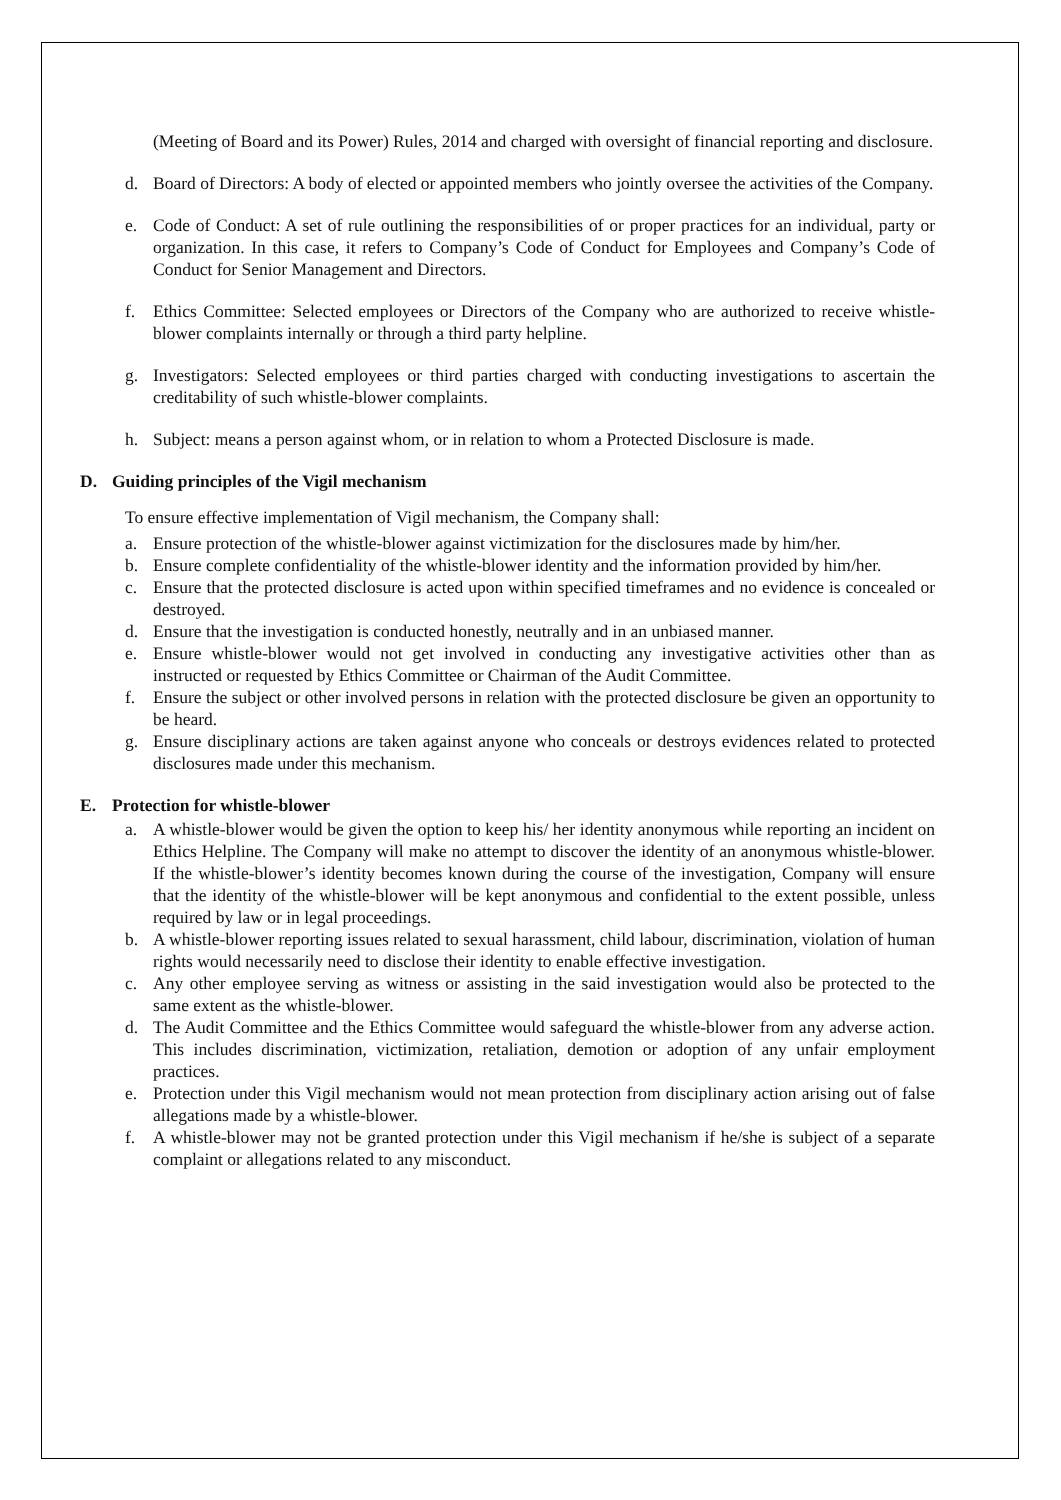(Meeting of Board and its Power) Rules, 2014 and charged with oversight of financial reporting and disclosure.
d. Board of Directors: A body of elected or appointed members who jointly oversee the activities of the Company.
e. Code of Conduct: A set of rule outlining the responsibilities of or proper practices for an individual, party or organization. In this case, it refers to Company’s Code of Conduct for Employees and Company’s Code of Conduct for Senior Management and Directors.
f. Ethics Committee: Selected employees or Directors of the Company who are authorized to receive whistle-blower complaints internally or through a third party helpline.
g. Investigators: Selected employees or third parties charged with conducting investigations to ascertain the creditability of such whistle-blower complaints.
h. Subject: means a person against whom, or in relation to whom a Protected Disclosure is made.
D. Guiding principles of the Vigil mechanism
To ensure effective implementation of Vigil mechanism, the Company shall:
a. Ensure protection of the whistle-blower against victimization for the disclosures made by him/her.
b. Ensure complete confidentiality of the whistle-blower identity and the information provided by him/her.
c. Ensure that the protected disclosure is acted upon within specified timeframes and no evidence is concealed or destroyed.
d. Ensure that the investigation is conducted honestly, neutrally and in an unbiased manner.
e. Ensure whistle-blower would not get involved in conducting any investigative activities other than as instructed or requested by Ethics Committee or Chairman of the Audit Committee.
f. Ensure the subject or other involved persons in relation with the protected disclosure be given an opportunity to be heard.
g. Ensure disciplinary actions are taken against anyone who conceals or destroys evidences related to protected disclosures made under this mechanism.
E. Protection for whistle-blower
a. A whistle-blower would be given the option to keep his/ her identity anonymous while reporting an incident on Ethics Helpline. The Company will make no attempt to discover the identity of an anonymous whistle-blower. If the whistle-blower’s identity becomes known during the course of the investigation, Company will ensure that the identity of the whistle-blower will be kept anonymous and confidential to the extent possible, unless required by law or in legal proceedings.
b. A whistle-blower reporting issues related to sexual harassment, child labour, discrimination, violation of human rights would necessarily need to disclose their identity to enable effective investigation.
c. Any other employee serving as witness or assisting in the said investigation would also be protected to the same extent as the whistle-blower.
d. The Audit Committee and the Ethics Committee would safeguard the whistle-blower from any adverse action. This includes discrimination, victimization, retaliation, demotion or adoption of any unfair employment practices.
e. Protection under this Vigil mechanism would not mean protection from disciplinary action arising out of false allegations made by a whistle-blower.
f. A whistle-blower may not be granted protection under this Vigil mechanism if he/she is subject of a separate complaint or allegations related to any misconduct.